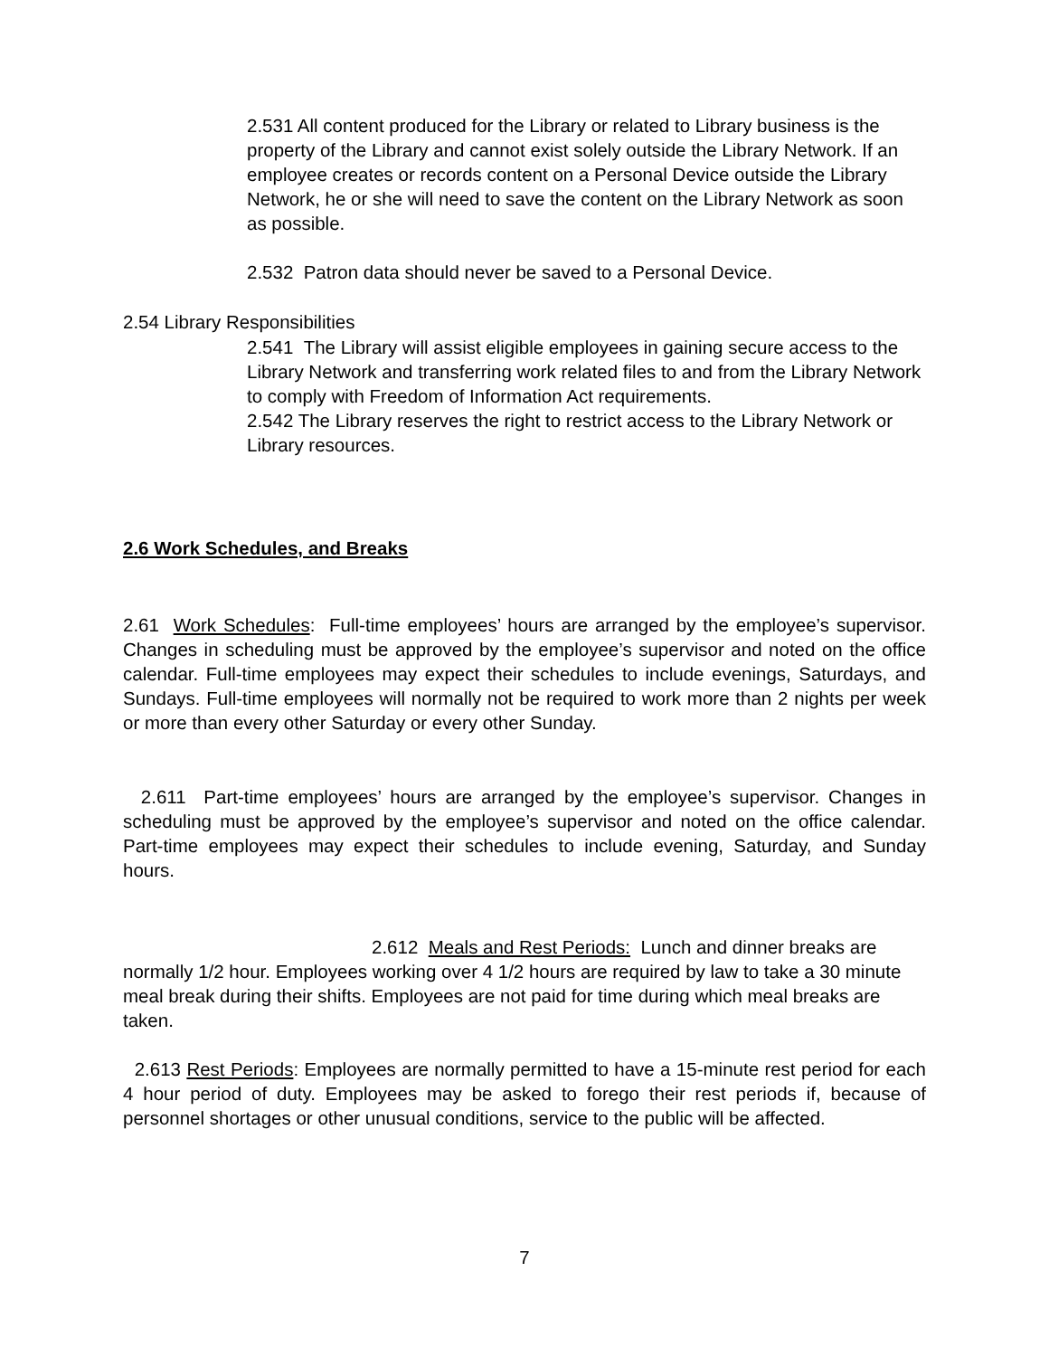2.531 All content produced for the Library or related to Library business is the property of the Library and cannot exist solely outside the Library Network. If an employee creates or records content on a Personal Device outside the Library Network, he or she will need to save the content on the Library Network as soon as possible.
2.532 Patron data should never be saved to a Personal Device.
2.54 Library Responsibilities
2.541 The Library will assist eligible employees in gaining secure access to the Library Network and transferring work related files to and from the Library Network to comply with Freedom of Information Act requirements.
2.542 The Library reserves the right to restrict access to the Library Network or Library resources.
2.6 Work Schedules, and Breaks
2.61 Work Schedules: Full-time employees’ hours are arranged by the employee’s supervisor. Changes in scheduling must be approved by the employee’s supervisor and noted on the office calendar. Full-time employees may expect their schedules to include evenings, Saturdays, and Sundays. Full-time employees will normally not be required to work more than 2 nights per week or more than every other Saturday or every other Sunday.
2.611 Part-time employees’ hours are arranged by the employee’s supervisor. Changes in scheduling must be approved by the employee’s supervisor and noted on the office calendar. Part-time employees may expect their schedules to include evening, Saturday, and Sunday hours.
2.612 Meals and Rest Periods: Lunch and dinner breaks are
normally 1/2 hour. Employees working over 4 1/2 hours are required by law to take a 30 minute meal break during their shifts. Employees are not paid for time during which meal breaks are taken.
2.613 Rest Periods: Employees are normally permitted to have a 15-minute rest period for each 4 hour period of duty. Employees may be asked to forego their rest periods if, because of personnel shortages or other unusual conditions, service to the public will be affected.
7